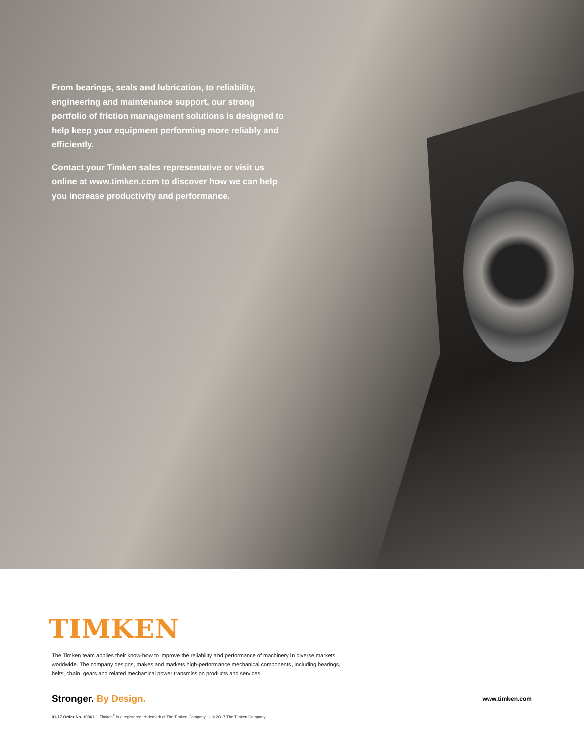From bearings, seals and lubrication, to reliability, engineering and maintenance support, our strong portfolio of friction management solutions is designed to help keep your equipment performing more reliably and efficiently.
Contact your Timken sales representative or visit us online at www.timken.com to discover how we can help you increase productivity and performance.
TIMKEN
The Timken team applies their know-how to improve the reliability and performance of machinery in diverse markets worldwide. The company designs, makes and markets high-performance mechanical components, including bearings, belts, chain, gears and related mechanical power transmission products and services.
Stronger. By Design.
www.timken.com
01-17 Order No. 10361 | Timken<sup>®</sup> is a registered trademark of The Timken Company. | © 2017 The Timken Company